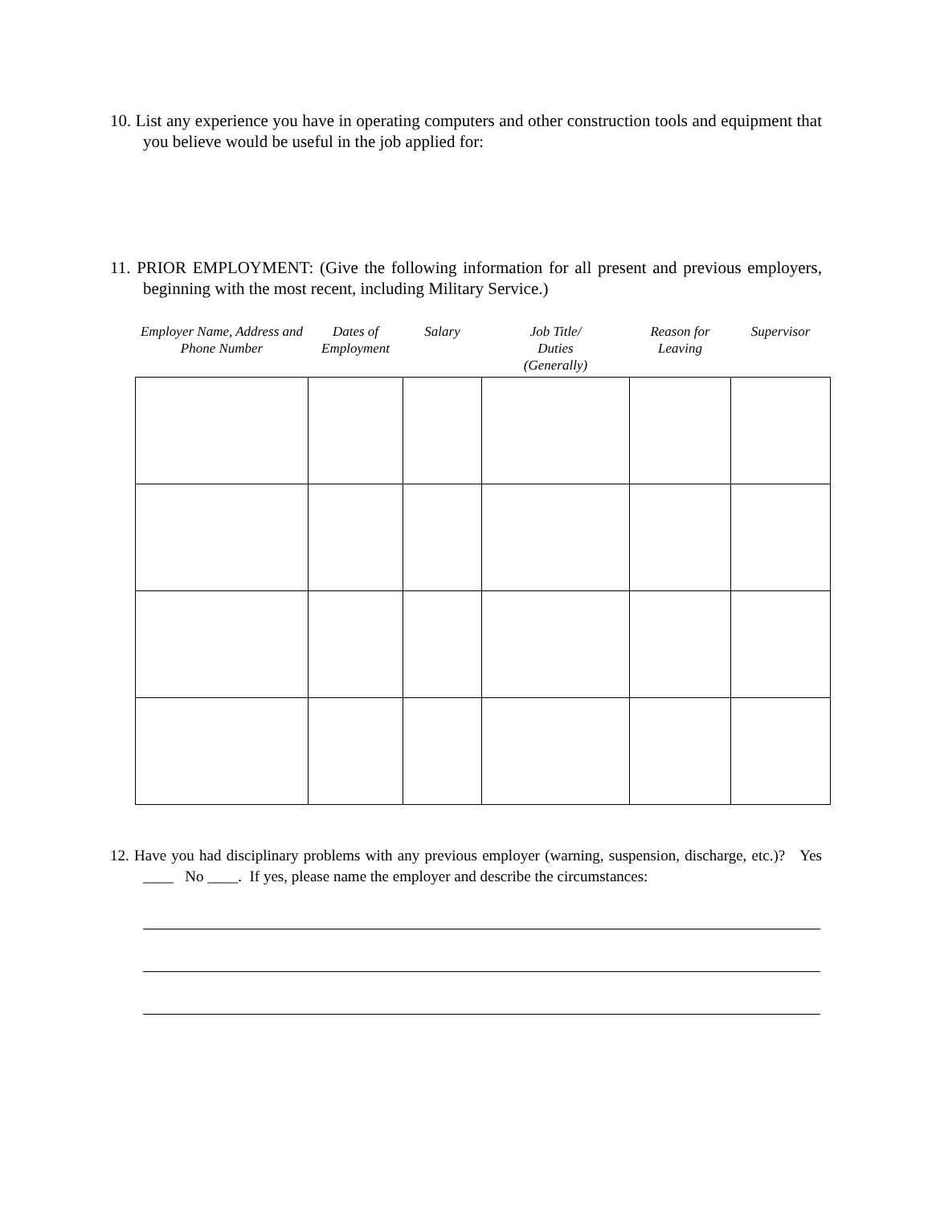10. List any experience you have in operating computers and other construction tools and equipment that you believe would be useful in the job applied for:
11. PRIOR EMPLOYMENT: (Give the following information for all present and previous employers, beginning with the most recent, including Military Service.)
| Employer Name, Address and Phone Number | Dates of Employment | Salary | Job Title/ Duties (Generally) | Reason for Leaving | Supervisor |
| --- | --- | --- | --- | --- | --- |
12. Have you had disciplinary problems with any previous employer (warning, suspension, discharge, etc.)? Yes ____ No ____. If yes, please name the employer and describe the circumstances: